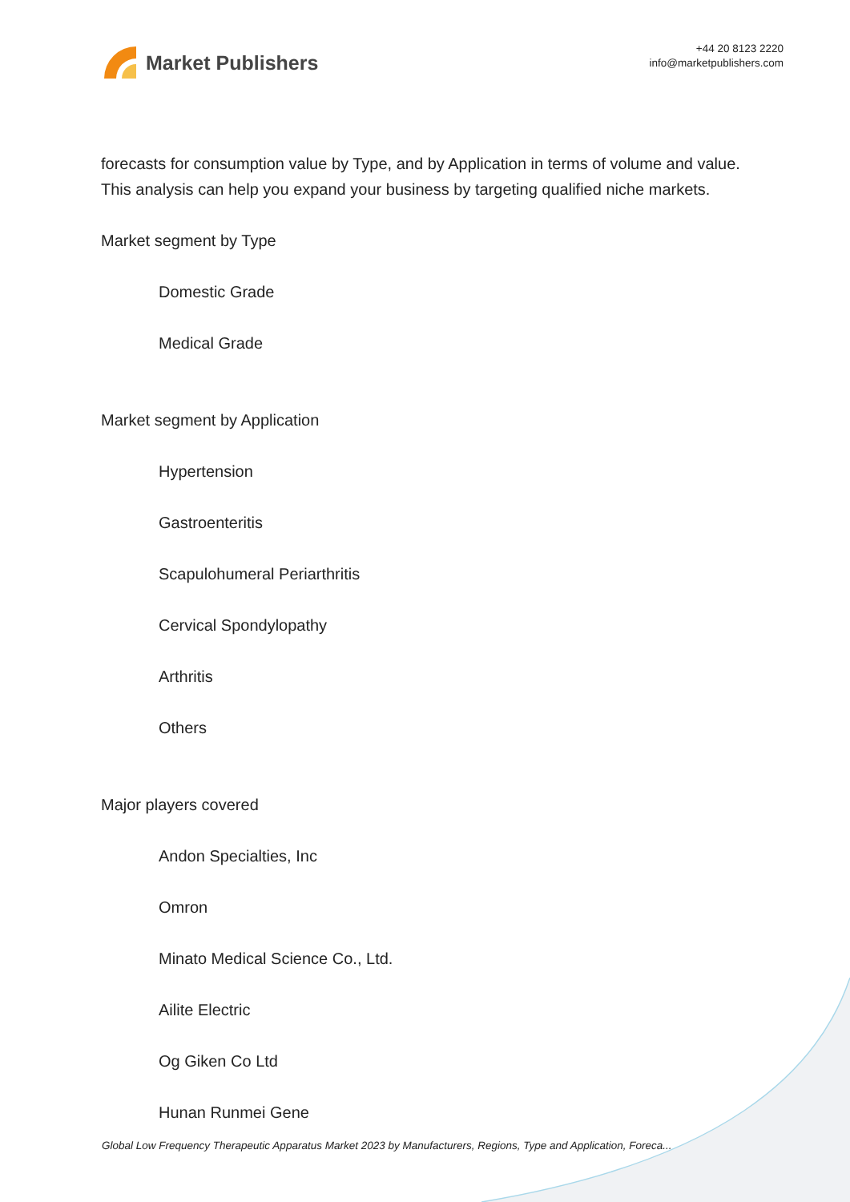Market Publishers
+44 20 8123 2220
info@marketpublishers.com
forecasts for consumption value by Type, and by Application in terms of volume and value. This analysis can help you expand your business by targeting qualified niche markets.
Market segment by Type
Domestic Grade
Medical Grade
Market segment by Application
Hypertension
Gastroenteritis
Scapulohumeral Periarthritis
Cervical Spondylopathy
Arthritis
Others
Major players covered
Andon Specialties, Inc
Omron
Minato Medical Science Co., Ltd.
Ailite Electric
Og Giken Co Ltd
Hunan Runmei Gene
Global Low Frequency Therapeutic Apparatus Market 2023 by Manufacturers, Regions, Type and Application, Foreca...